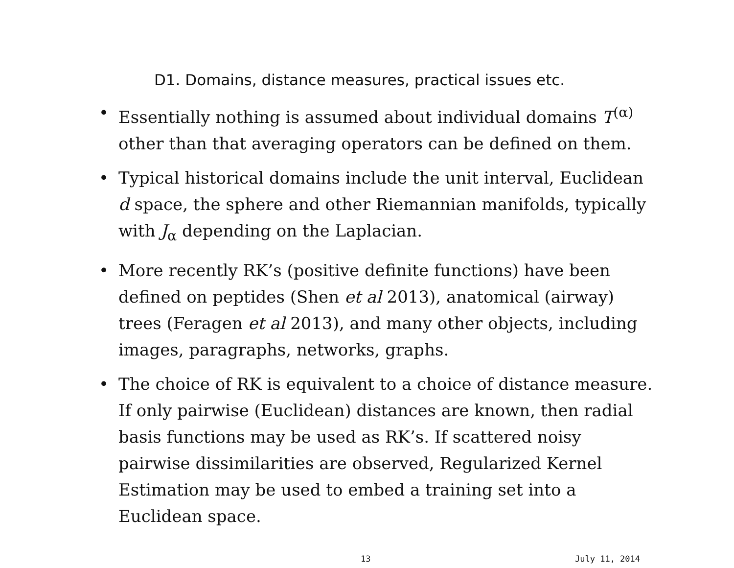D1. Domains, distance measures, practical issues etc.
• Essentially nothing is assumed about individual domains T<sup>(α)</sup> other than that averaging operators can be defined on them.
• Typical historical domains include the unit interval, Euclidean d space, the sphere and other Riemannian manifolds, typically with J<sub>α</sub> depending on the Laplacian.
• More recently RK’s (positive definite functions) have been defined on peptides (Shen et al 2013), anatomical (airway) trees (Feragen et al 2013), and many other objects, including images, paragraphs, networks, graphs.
• The choice of RK is equivalent to a choice of distance measure. If only pairwise (Euclidean) distances are known, then radial basis functions may be used as RK’s. If scattered noisy pairwise dissimilarities are observed, Regularized Kernel Estimation may be used to embed a training set into a Euclidean space.
13 July 11, 2014